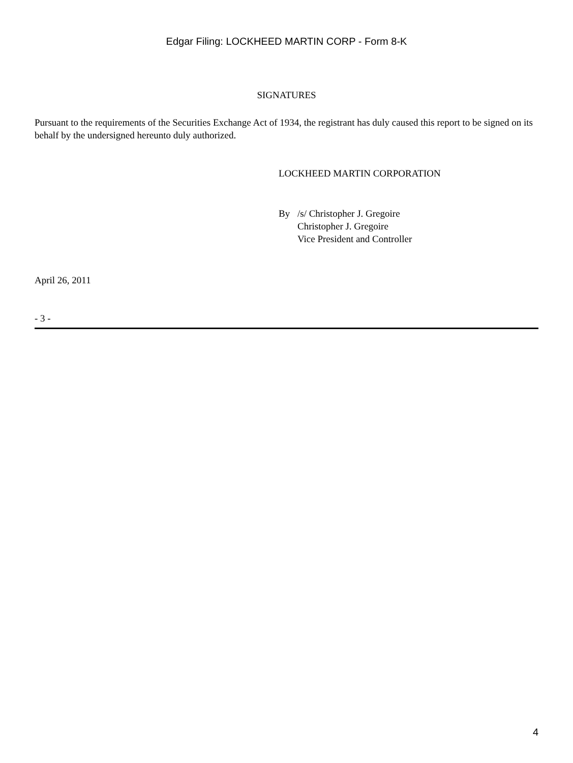Edgar Filing: LOCKHEED MARTIN CORP - Form 8-K
SIGNATURES
Pursuant to the requirements of the Securities Exchange Act of 1934, the registrant has duly caused this report to be signed on its behalf by the undersigned hereunto duly authorized.
LOCKHEED MARTIN CORPORATION
By /s/ Christopher J. Gregoire
Christopher J. Gregoire
Vice President and Controller
April 26, 2011
- 3 -
4